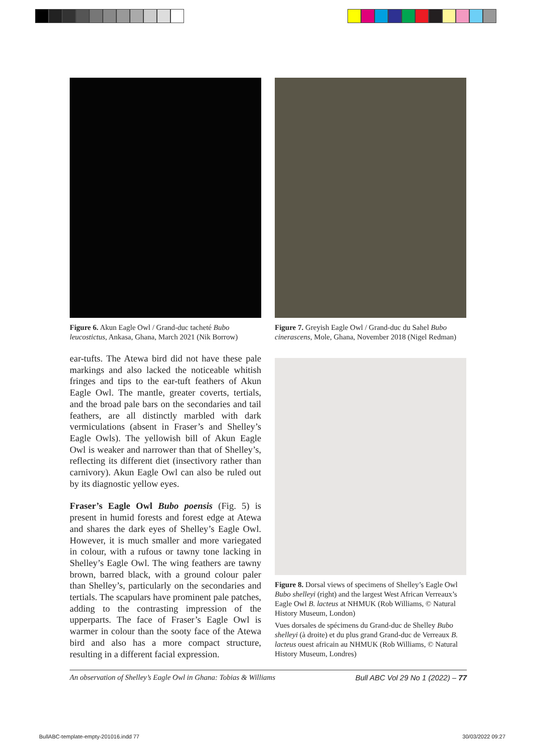Figure 6. Akun Eagle Owl / Grand-duc tacheté Bubo leucostictus, Ankasa, Ghana, March 2021 (Nik Borrow)
ear-tufts. The Atewa bird did not have these pale markings and also lacked the noticeable whitish fringes and tips to the ear-tuft feathers of Akun Eagle Owl. The mantle, greater coverts, tertials, and the broad pale bars on the secondaries and tail feathers, are all distinctly marbled with dark vermiculations (absent in Fraser’s and Shelley’s Eagle Owls). The yellowish bill of Akun Eagle Owl is weaker and narrower than that of Shelley’s, reflecting its different diet (insectivory rather than carnivory). Akun Eagle Owl can also be ruled out by its diagnostic yellow eyes.
Fraser’s Eagle Owl Bubo poensis (Fig. 5) is present in humid forests and forest edge at Atewa and shares the dark eyes of Shelley’s Eagle Owl. However, it is much smaller and more variegated in colour, with a rufous or tawny tone lacking in Shelley’s Eagle Owl. The wing feathers are tawny brown, barred black, with a ground colour paler than Shelley’s, particularly on the secondaries and tertials. The scapulars have prominent pale patches, adding to the contrasting impression of the upperparts. The face of Fraser’s Eagle Owl is warmer in colour than the sooty face of the Atewa bird and also has a more compact structure, resulting in a different facial expression.
Figure 7. Greyish Eagle Owl / Grand-duc du Sahel Bubo cinerascens, Mole, Ghana, November 2018 (Nigel Redman)
Figure 8. Dorsal views of specimens of Shelley’s Eagle Owl Bubo shelleyi (right) and the largest West African Verreaux’s Eagle Owl B. lacteus at NHMUK (Rob Williams, © Natural History Museum, London)
Vues dorsales de spécimens du Grand-duc de Shelley Bubo shelleyi (à droite) et du plus grand Grand-duc de Verreaux B. lacteus ouest africain au NHMUK (Rob Williams, © Natural History Museum, Londres)
An observation of Shelley’s Eagle Owl in Ghana: Tobias & Williams Bull ABC Vol 29 No 1 (2022) – 77
BullABC-template-empty-201016.indd 77 30/03/2022 09:27